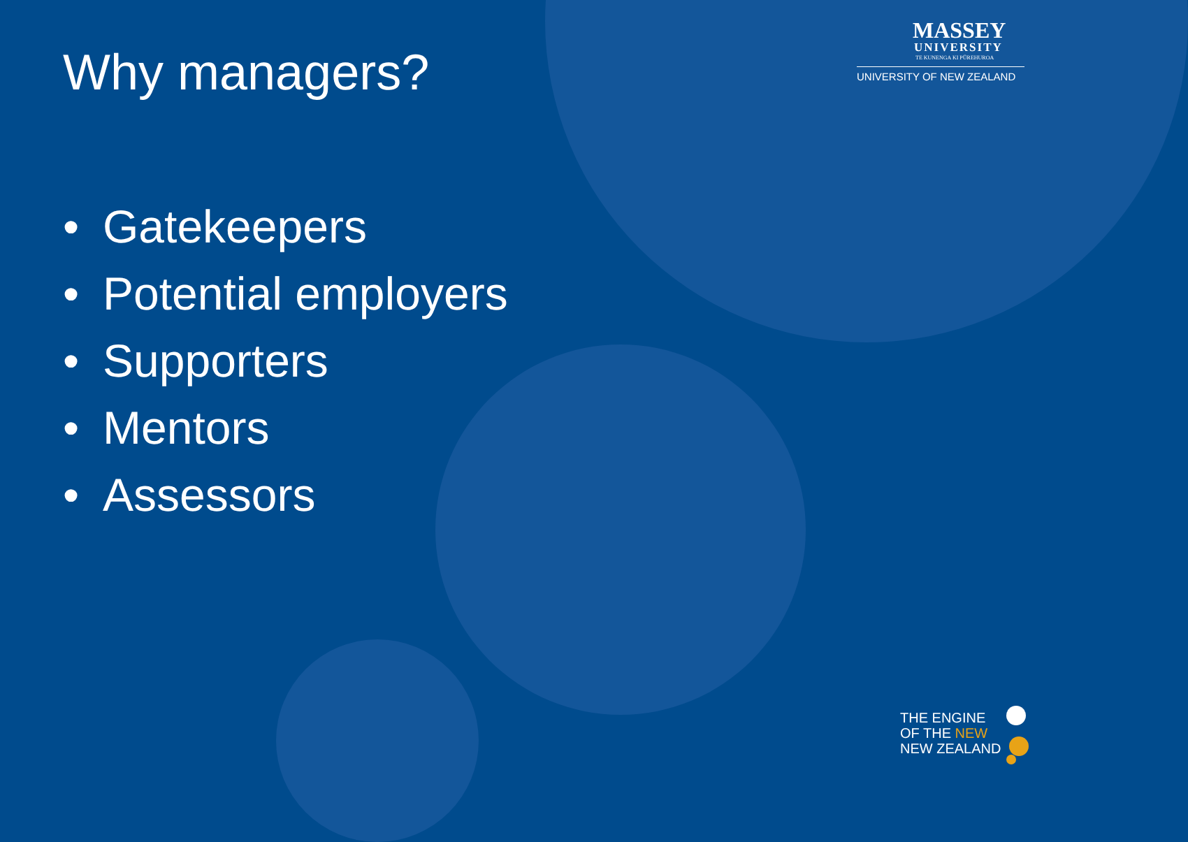MASSEY
UNIVERSITY
TE KUNENGA KI PŪREHUROA
UNIVERSITY OF NEW ZEALAND
Why managers?
• Gatekeepers
• Potential employers
• Supporters
• Mentors
• Assessors
THE ENGINE
OF THE NEW
NEW ZEALAND